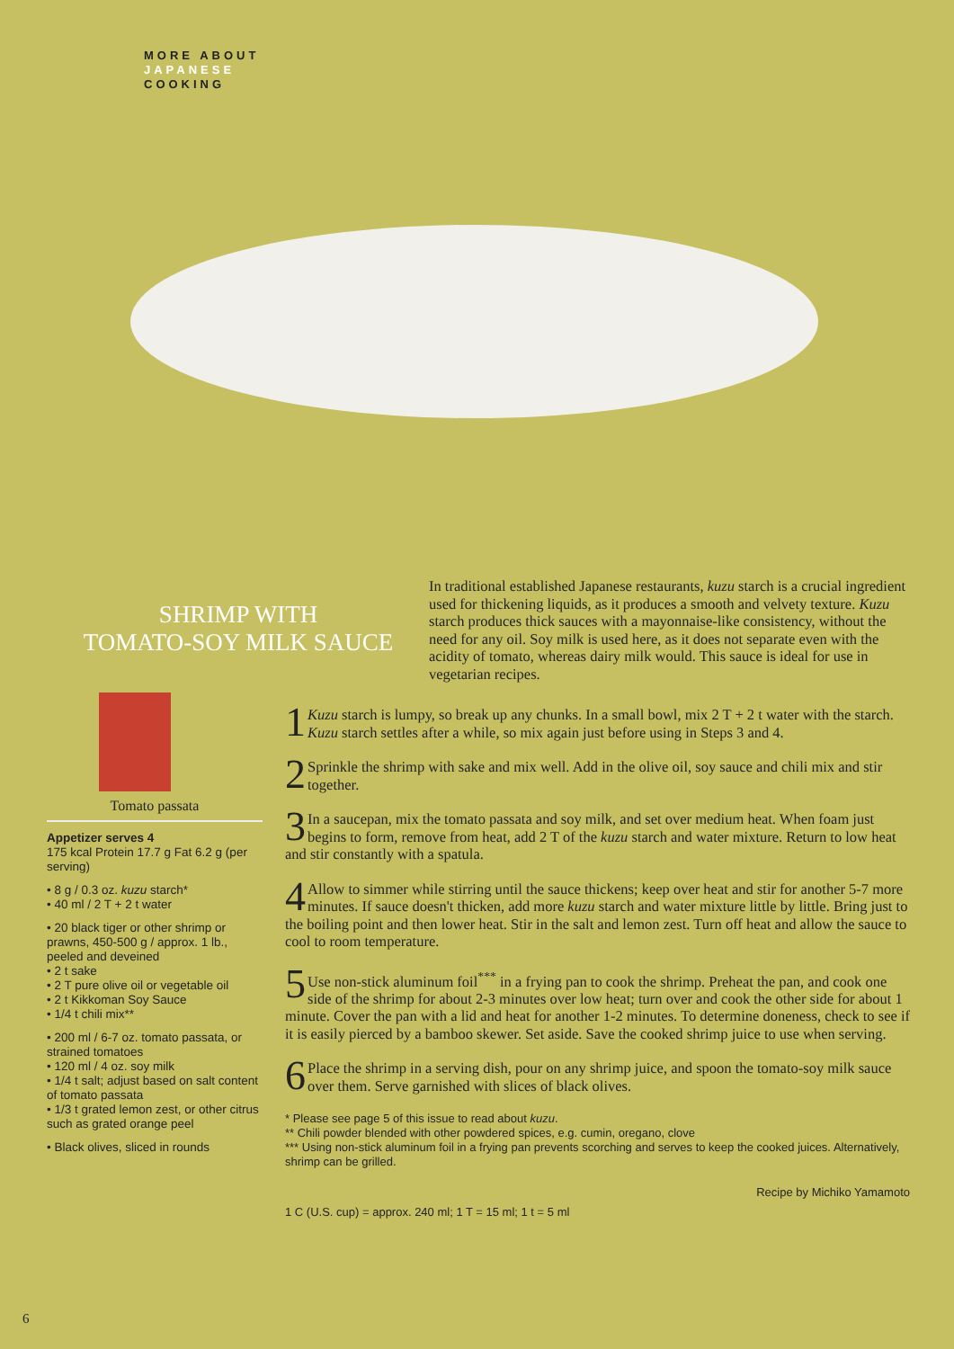MORE ABOUT
JAPANESE
COOKING
SHRIMP WITH
TOMATO-SOY MILK SAUCE
In traditional established Japanese restaurants, kuzu starch is a crucial ingredient used for thickening liquids, as it produces a smooth and velvety texture. Kuzu starch produces thick sauces with a mayonnaise-like consistency, without the need for any oil. Soy milk is used here, as it does not separate even with the acidity of tomato, whereas dairy milk would. This sauce is ideal for use in vegetarian recipes.
Tomato passata
Appetizer serves 4
175 kcal Protein 17.7 g Fat 6.2 g (per serving)
• 8 g / 0.3 oz. kuzu starch*
• 40 ml / 2 T + 2 t water
• 20 black tiger or other shrimp or prawns, 450-500 g / approx. 1 lb., peeled and deveined
• 2 t sake
• 2 T pure olive oil or vegetable oil
• 2 t Kikkoman Soy Sauce
• 1/4 t chili mix**
• 200 ml / 6-7 oz. tomato passata, or strained tomatoes
• 120 ml / 4 oz. soy milk
• 1/4 t salt; adjust based on salt content of tomato passata
• 1/3 t grated lemon zest, or other citrus such as grated orange peel
• Black olives, sliced in rounds
1 Kuzu starch is lumpy, so break up any chunks. In a small bowl, mix 2 T + 2 t water with the starch. Kuzu starch settles after a while, so mix again just before using in Steps 3 and 4.
2 Sprinkle the shrimp with sake and mix well. Add in the olive oil, soy sauce and chili mix and stir together.
3 In a saucepan, mix the tomato passata and soy milk, and set over medium heat. When foam just begins to form, remove from heat, add 2 T of the kuzu starch and water mixture. Return to low heat and stir constantly with a spatula.
4 Allow to simmer while stirring until the sauce thickens; keep over heat and stir for another 5-7 more minutes. If sauce doesn't thicken, add more kuzu starch and water mixture little by little. Bring just to the boiling point and then lower heat. Stir in the salt and lemon zest. Turn off heat and allow the sauce to cool to room temperature.
5 Use non-stick aluminum foil<sup>***</sup> in a frying pan to cook the shrimp. Preheat the pan, and cook one side of the shrimp for about 2-3 minutes over low heat; turn over and cook the other side for about 1 minute. Cover the pan with a lid and heat for another 1-2 minutes. To determine doneness, check to see if it is easily pierced by a bamboo skewer. Set aside. Save the cooked shrimp juice to use when serving.
6 Place the shrimp in a serving dish, pour on any shrimp juice, and spoon the tomato-soy milk sauce over them. Serve garnished with slices of black olives.
* Please see page 5 of this issue to read about kuzu.
** Chili powder blended with other powdered spices, e.g. cumin, oregano, clove
*** Using non-stick aluminum foil in a frying pan prevents scorching and serves to keep the cooked juices. Alternatively, shrimp can be grilled.
Recipe by Michiko Yamamoto
1 C (U.S. cup) = approx. 240 ml; 1 T = 15 ml; 1 t = 5 ml
6